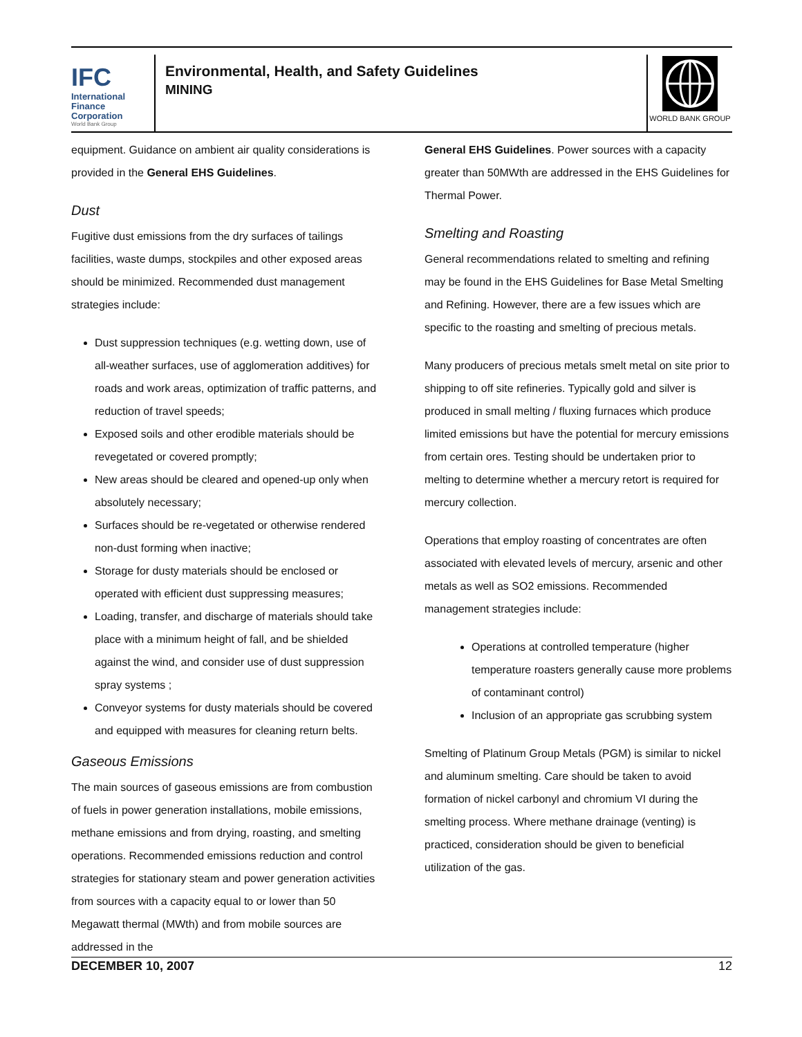IFC
International
Finance
Corporation
World Bank Group
Environmental, Health, and Safety Guidelines
MINING
WORLD BANK GROUP
equipment. Guidance on ambient air quality considerations is provided in the General EHS Guidelines.
Dust
Fugitive dust emissions from the dry surfaces of tailings facilities, waste dumps, stockpiles and other exposed areas should be minimized. Recommended dust management strategies include:
Dust suppression techniques (e.g. wetting down, use of all-weather surfaces, use of agglomeration additives) for roads and work areas, optimization of traffic patterns, and reduction of travel speeds;
Exposed soils and other erodible materials should be revegetated or covered promptly;
New areas should be cleared and opened-up only when absolutely necessary;
Surfaces should be re-vegetated or otherwise rendered non-dust forming when inactive;
Storage for dusty materials should be enclosed or operated with efficient dust suppressing measures;
Loading, transfer, and discharge of materials should take place with a minimum height of fall, and be shielded against the wind, and consider use of dust suppression spray systems ;
Conveyor systems for dusty materials should be covered and equipped with measures for cleaning return belts.
Gaseous Emissions
The main sources of gaseous emissions are from combustion of fuels in power generation installations, mobile emissions, methane emissions and from drying, roasting, and smelting operations. Recommended emissions reduction and control strategies for stationary steam and power generation activities from sources with a capacity equal to or lower than 50 Megawatt thermal (MWth) and from mobile sources are addressed in the
General EHS Guidelines. Power sources with a capacity greater than 50MWth are addressed in the EHS Guidelines for Thermal Power.
Smelting and Roasting
General recommendations related to smelting and refining may be found in the EHS Guidelines for Base Metal Smelting and Refining. However, there are a few issues which are specific to the roasting and smelting of precious metals.
Many producers of precious metals smelt metal on site prior to shipping to off site refineries. Typically gold and silver is produced in small melting / fluxing furnaces which produce limited emissions but have the potential for mercury emissions from certain ores. Testing should be undertaken prior to melting to determine whether a mercury retort is required for mercury collection.
Operations that employ roasting of concentrates are often associated with elevated levels of mercury, arsenic and other metals as well as SO2 emissions. Recommended management strategies include:
Operations at controlled temperature (higher temperature roasters generally cause more problems of contaminant control)
Inclusion of an appropriate gas scrubbing system
Smelting of Platinum Group Metals (PGM) is similar to nickel and aluminum smelting. Care should be taken to avoid formation of nickel carbonyl and chromium VI during the smelting process. Where methane drainage (venting) is practiced, consideration should be given to beneficial utilization of the gas.
DECEMBER 10, 2007 12